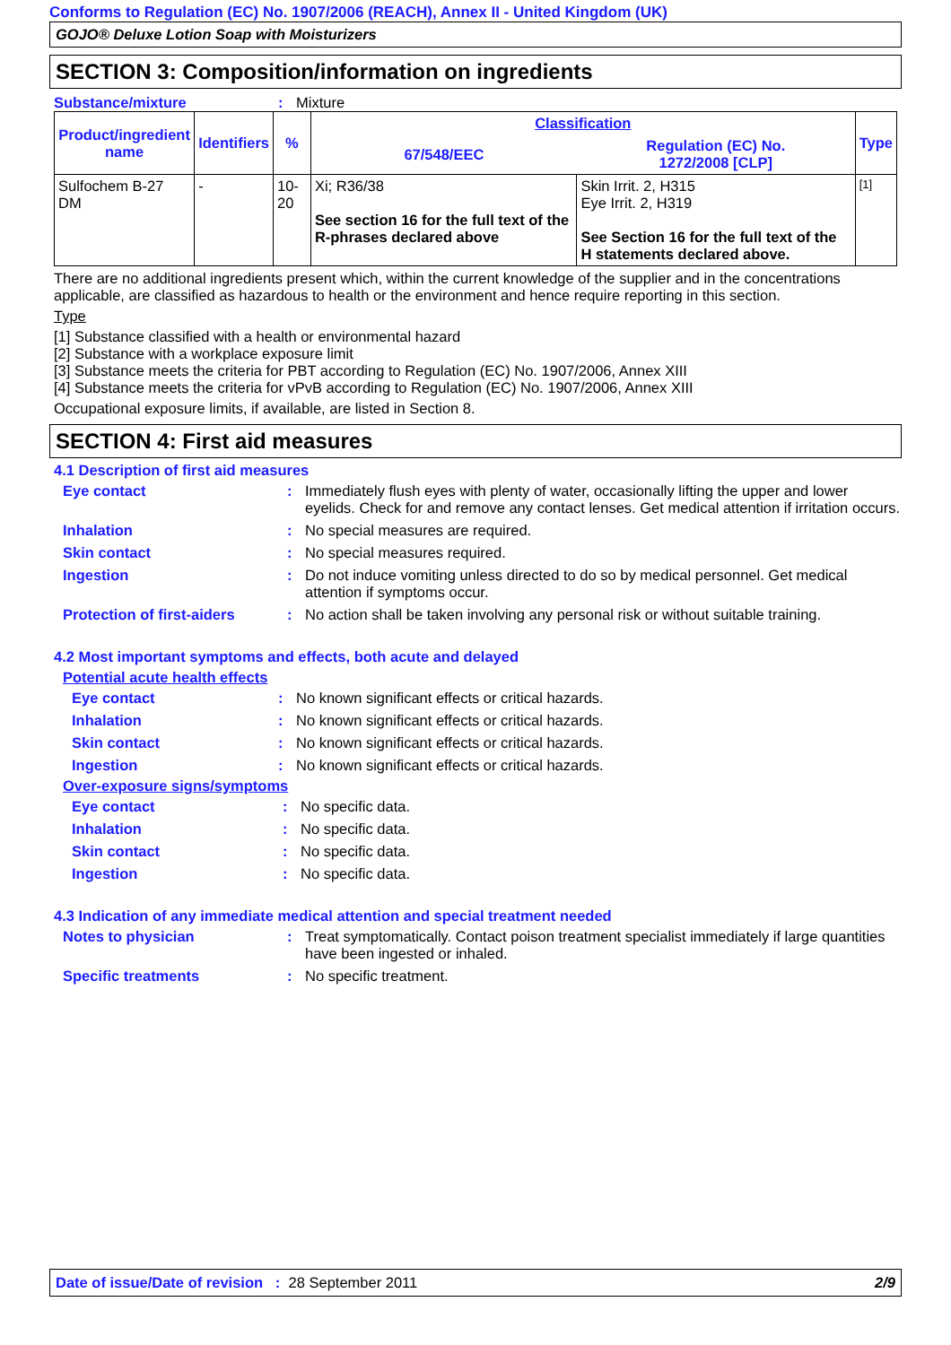Conforms to Regulation (EC) No. 1907/2006 (REACH), Annex II - United Kingdom (UK)
GOJO® Deluxe Lotion Soap with Moisturizers
SECTION 3: Composition/information on ingredients
Substance/mixture : Mixture
| Product/ingredient name | Identifiers | % | Classification | | Type |
| --- | --- | --- | --- | --- | --- |
| | | | 67/548/EEC | Regulation (EC) No. 1272/2008 [CLP] | |
| Sulfochem B-27 DM | - | 10-20 | Xi; R36/38 See section 16 for the full text of the R-phrases declared above | Skin Irrit. 2, H315 Eye Irrit. 2, H319 See Section 16 for the full text of the H statements declared above. | [1] |
There are no additional ingredients present which, within the current knowledge of the supplier and in the concentrations applicable, are classified as hazardous to health or the environment and hence require reporting in this section.
Type
[1] Substance classified with a health or environmental hazard
[2] Substance with a workplace exposure limit
[3] Substance meets the criteria for PBT according to Regulation (EC) No. 1907/2006, Annex XIII
[4] Substance meets the criteria for vPvB according to Regulation (EC) No. 1907/2006, Annex XIII
Occupational exposure limits, if available, are listed in Section 8.
SECTION 4: First aid measures
4.1 Description of first aid measures
Eye contact : Immediately flush eyes with plenty of water, occasionally lifting the upper and lower eyelids. Check for and remove any contact lenses. Get medical attention if irritation occurs.
Inhalation : No special measures are required.
Skin contact : No special measures required.
Ingestion : Do not induce vomiting unless directed to do so by medical personnel. Get medical attention if symptoms occur.
Protection of first-aiders
: No action shall be taken involving any personal risk or without suitable training.
4.2 Most important symptoms and effects, both acute and delayed
Potential acute health effects
Eye contact : No known significant effects or critical hazards.
Inhalation : No known significant effects or critical hazards.
Skin contact : No known significant effects or critical hazards.
Ingestion : No known significant effects or critical hazards.
Over-exposure signs/symptoms
Eye contact : No specific data.
Inhalation : No specific data.
Skin contact : No specific data.
Ingestion : No specific data.
4.3 Indication of any immediate medical attention and special treatment needed
Notes to physician : Treat symptomatically. Contact poison treatment specialist immediately if large quantities have been ingested or inhaled.
Specific treatments : No specific treatment.
Date of issue/Date of revision : 28 September 2011 2/9